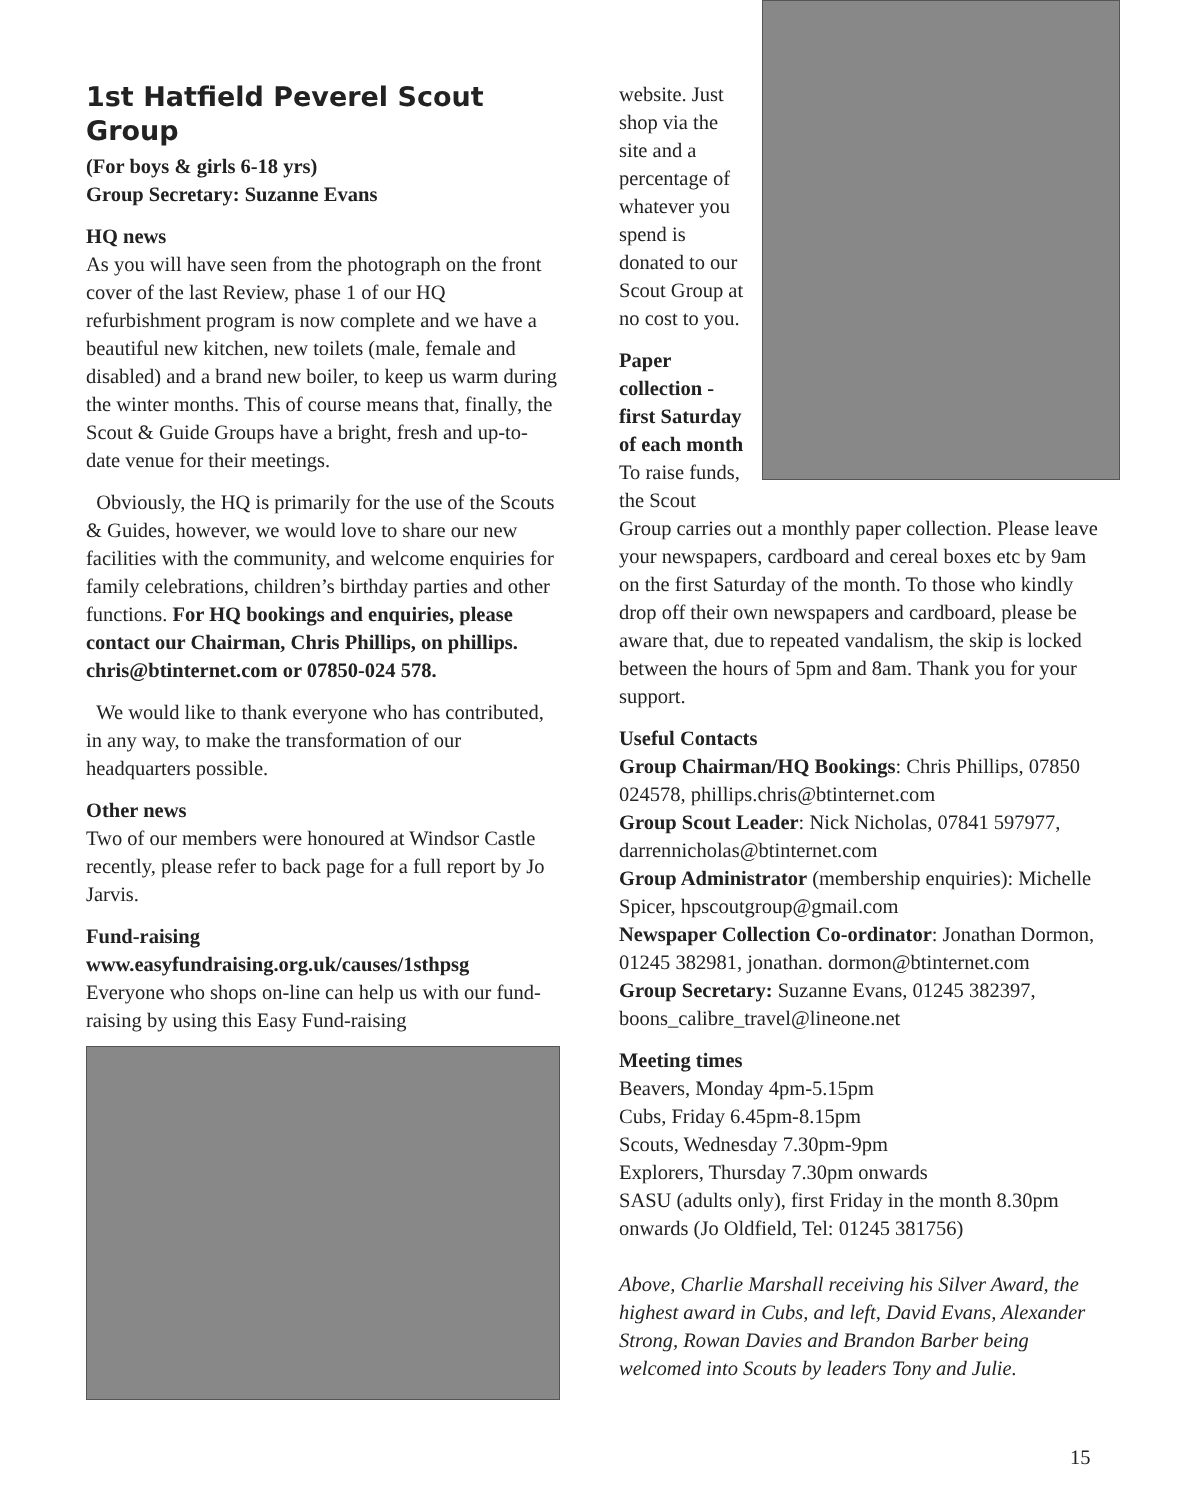1st Hatfield Peverel Scout Group
(For boys & girls 6-18 yrs)
Group Secretary: Suzanne Evans
HQ news
As you will have seen from the photograph on the front cover of the last Review, phase 1 of our HQ refurbishment program is now complete and we have a beautiful new kitchen, new toilets (male, female and disabled) and a brand new boiler, to keep us warm during the winter months. This of course means that, finally, the Scout & Guide Groups have a bright, fresh and up-to-date venue for their meetings.
Obviously, the HQ is primarily for the use of the Scouts & Guides, however, we would love to share our new facilities with the community, and welcome enquiries for family celebrations, children’s birthday parties and other functions. For HQ bookings and enquiries, please contact our Chairman, Chris Phillips, on phillips. chris@btinternet.com or 07850-024 578.
We would like to thank everyone who has contributed, in any way, to make the transformation of our headquarters possible.
Other news
Two of our members were honoured at Windsor Castle recently, please refer to back page for a full report by Jo Jarvis.
Fund-raising
www.easyfundraising.org.uk/causes/1sthpsg
Everyone who shops on-line can help us with our fund-raising by using this Easy Fund-raising
website. Just shop via the site and a percentage of whatever you spend is donated to our Scout Group at no cost to you.
Paper collection - first Saturday of each month
To raise funds, the Scout Group carries out a monthly paper collection. Please leave your newspapers, cardboard and cereal boxes etc by 9am on the first Saturday of the month. To those who kindly drop off their own newspapers and cardboard, please be aware that, due to repeated vandalism, the skip is locked between the hours of 5pm and 8am. Thank you for your support.
Useful Contacts
Group Chairman/HQ Bookings: Chris Phillips, 07850 024578, phillips.chris@btinternet.com
Group Scout Leader: Nick Nicholas, 07841 597977, darrennicholas@btinternet.com
Group Administrator (membership enquiries): Michelle Spicer, hpscoutgroup@gmail.com
Newspaper Collection Co-ordinator: Jonathan Dormon, 01245 382981, jonathan. dormon@btinternet.com
Group Secretary: Suzanne Evans, 01245 382397, boons_calibre_travel@lineone.net
Meeting times
Beavers, Monday 4pm-5.15pm
Cubs, Friday 6.45pm-8.15pm
Scouts, Wednesday 7.30pm-9pm
Explorers, Thursday 7.30pm onwards
SASU (adults only), first Friday in the month 8.30pm onwards (Jo Oldfield, Tel: 01245 381756)
Above, Charlie Marshall receiving his Silver Award, the highest award in Cubs, and left, David Evans, Alexander Strong, Rowan Davies and Brandon Barber being welcomed into Scouts by leaders Tony and Julie.
15